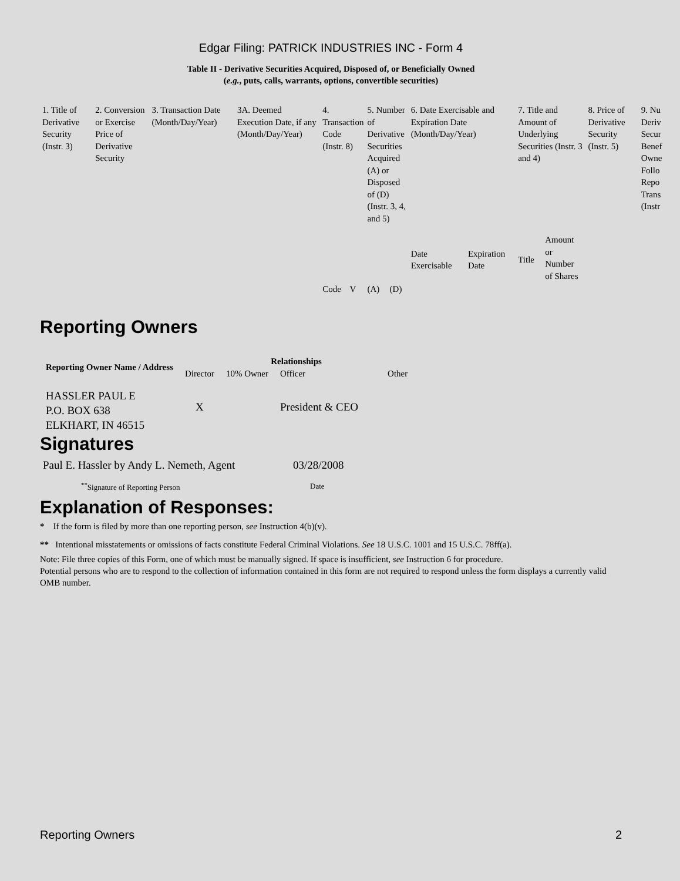Edgar Filing: PATRICK INDUSTRIES INC - Form 4
Table II - Derivative Securities Acquired, Disposed of, or Beneficially Owned
(e.g., puts, calls, warrants, options, convertible securities)
| 1. Title of Derivative Security (Instr. 3) | 2. Conversion or Exercise Price of Derivative Security | 3. Transaction Date (Month/Day/Year) | 3A. Deemed Execution Date, if any (Month/Day/Year) | 4. Transaction Code (Instr. 8) | | 5. Number of Derivative Securities Acquired (A) or Disposed of (D) (Instr. 3, 4, and 5) | | 6. Date Exercisable and Expiration Date (Month/Day/Year) | | 7. Title and Amount of Underlying Securities (Instr. 3 and 4) | | 8. Price of Derivative Security (Instr. 5) | 9. Nu Deriv Secur Benef Owne Follo Repo Trans (Instr |
| | | | | Code | V | (A) | (D) | Date Exercisable | Expiration Date | Title | Amount or Number of Shares | | |
Reporting Owners
| Reporting Owner Name / Address | Relationships | | | |
| --- | --- | --- | --- | --- |
| | Director | 10% Owner | Officer | Other |
| HASSLER PAUL E P.O. BOX 638 ELKHART, IN 46515 | X | | President & CEO | |
Signatures
| Paul E. Hassler by Andy L. Nemeth, Agent | 03/28/2008 |
| <sup>**</sup> Signature of Reporting Person | Date |
Explanation of Responses:
* If the form is filed by more than one reporting person, see Instruction 4(b)(v).
** Intentional misstatements or omissions of facts constitute Federal Criminal Violations. See 18 U.S.C. 1001 and 15 U.S.C. 78ff(a).
Note: File three copies of this Form, one of which must be manually signed. If space is insufficient, see Instruction 6 for procedure.
Potential persons who are to respond to the collection of information contained in this form are not required to respond unless the form displays a currently valid OMB number.
Reporting Owners 2